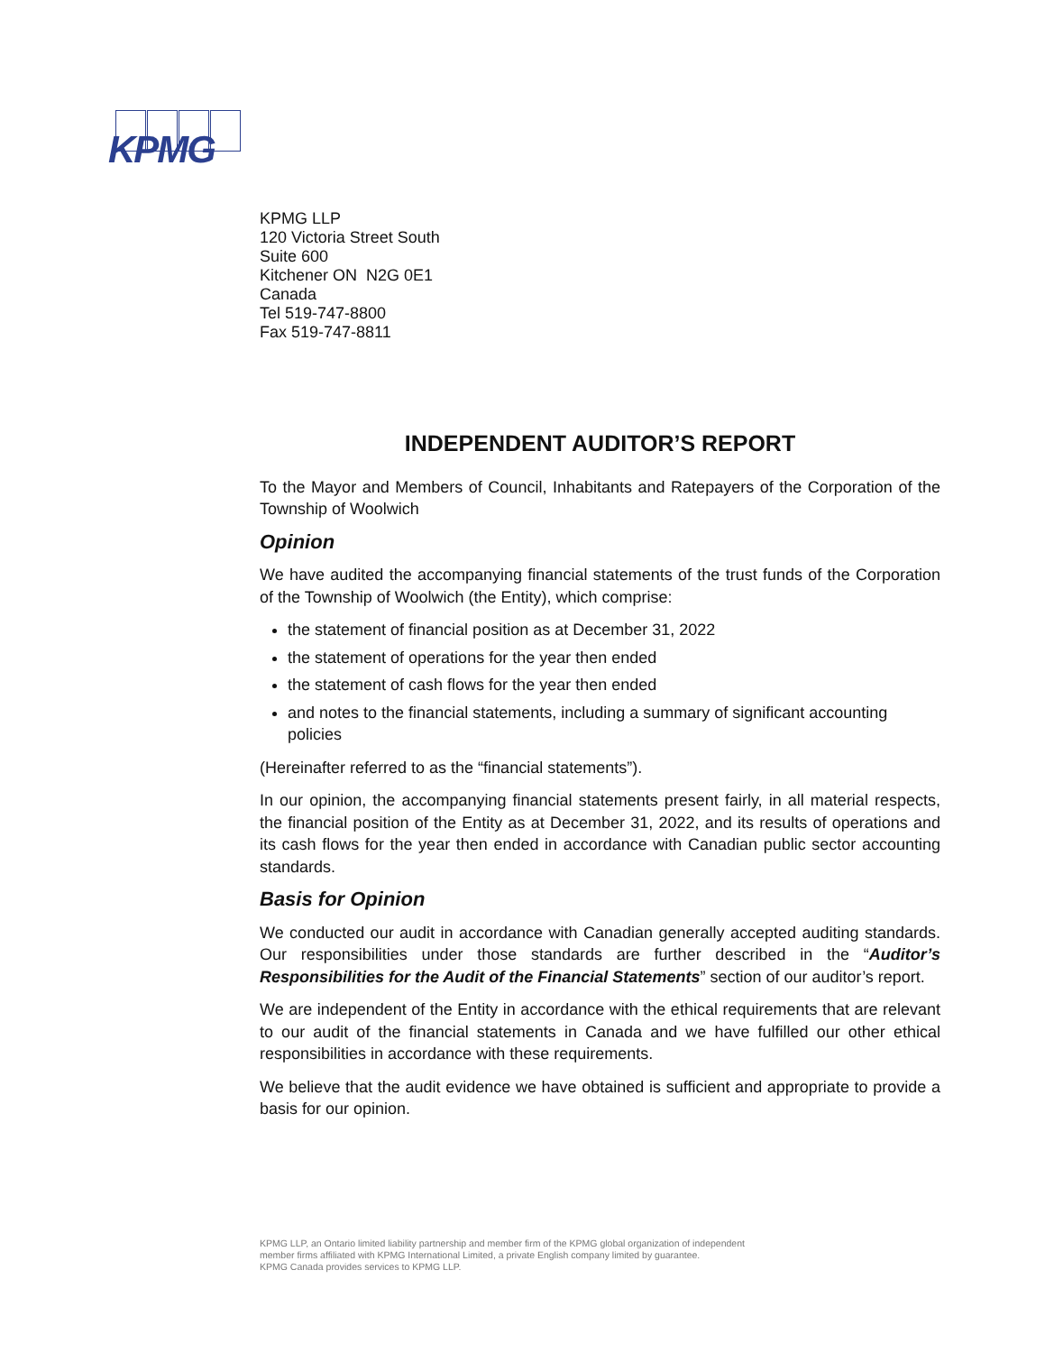KPMG
KPMG LLP
120 Victoria Street South
Suite 600
Kitchener ON N2G 0E1
Canada
Tel 519-747-8800
Fax 519-747-8811
INDEPENDENT AUDITOR’S REPORT
To the Mayor and Members of Council, Inhabitants and Ratepayers of the Corporation of the Township of Woolwich
Opinion
We have audited the accompanying financial statements of the trust funds of the Corporation of the Township of Woolwich (the Entity), which comprise:
the statement of financial position as at December 31, 2022
the statement of operations for the year then ended
the statement of cash flows for the year then ended
and notes to the financial statements, including a summary of significant accounting policies
(Hereinafter referred to as the “financial statements”).
In our opinion, the accompanying financial statements present fairly, in all material respects, the financial position of the Entity as at December 31, 2022, and its results of operations and its cash flows for the year then ended in accordance with Canadian public sector accounting standards.
Basis for Opinion
We conducted our audit in accordance with Canadian generally accepted auditing standards. Our responsibilities under those standards are further described in the “Auditor’s Responsibilities for the Audit of the Financial Statements” section of our auditor’s report.
We are independent of the Entity in accordance with the ethical requirements that are relevant to our audit of the financial statements in Canada and we have fulfilled our other ethical responsibilities in accordance with these requirements.
We believe that the audit evidence we have obtained is sufficient and appropriate to provide a basis for our opinion.
KPMG LLP, an Ontario limited liability partnership and member firm of the KPMG global organization of independent
member firms affiliated with KPMG International Limited, a private English company limited by guarantee.
KPMG Canada provides services to KPMG LLP.